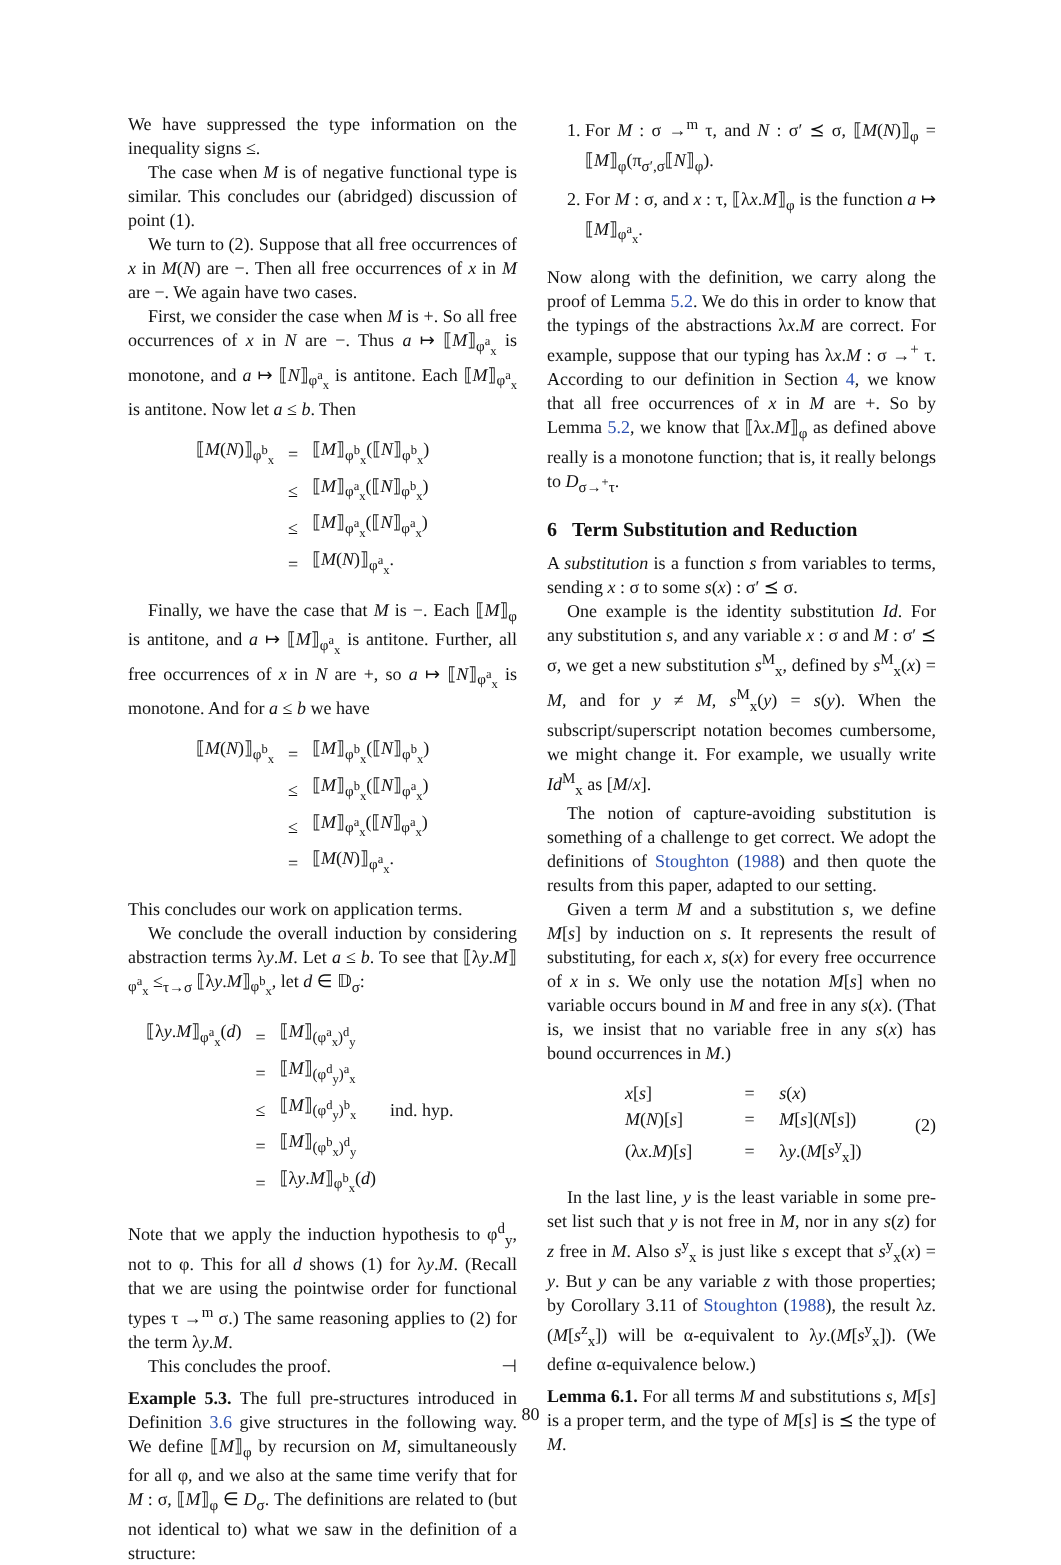We have suppressed the type information on the inequality signs ≤.
The case when M is of negative functional type is similar. This concludes our (abridged) discussion of point (1).
We turn to (2). Suppose that all free occurrences of x in M(N) are −. Then all free occurrences of x in M are −. We again have two cases.
First, we consider the case when M is +. So all free occurrences of x in N are −. Thus a ↦ ⟦M⟧<sub>φ<sup>a</sup><sub>x</sub></sub> is monotone, and a ↦ ⟦N⟧<sub>φ<sup>a</sup><sub>x</sub></sub> is antitone. Each ⟦M⟧<sub>φ<sup>a</sup><sub>x</sub></sub> is antitone. Now let a ≤ b. Then
| ⟦ M ( N )⟧<sub>φ<sup>b</sup><sub>x</sub></sub> | = | ⟦ M ⟧<sub>φ<sup>b</sup><sub>x</sub></sub>(⟦ N ⟧<sub>φ<sup>b</sup><sub>x</sub></sub>) |
| | ≤ | ⟦ M ⟧<sub>φ<sup>a</sup><sub>x</sub></sub>(⟦ N ⟧<sub>φ<sup>b</sup><sub>x</sub></sub>) |
| | ≤ | ⟦ M ⟧<sub>φ<sup>a</sup><sub>x</sub></sub>(⟦ N ⟧<sub>φ<sup>a</sup><sub>x</sub></sub>) |
| | = | ⟦ M ( N )⟧<sub>φ<sup>a</sup><sub>x</sub></sub>. |
Finally, we have the case that M is −. Each ⟦M⟧<sub>φ</sub> is antitone, and a ↦ ⟦M⟧<sub>φ<sup>a</sup><sub>x</sub></sub> is antitone. Further, all free occurrences of x in N are +, so a ↦ ⟦N⟧<sub>φ<sup>a</sup><sub>x</sub></sub> is monotone. And for a ≤ b we have
| ⟦ M ( N )⟧<sub>φ<sup>b</sup><sub>x</sub></sub> | = | ⟦ M ⟧<sub>φ<sup>b</sup><sub>x</sub></sub>(⟦ N ⟧<sub>φ<sup>b</sup><sub>x</sub></sub>) |
| | ≤ | ⟦ M ⟧<sub>φ<sup>b</sup><sub>x</sub></sub>(⟦ N ⟧<sub>φ<sup>a</sup><sub>x</sub></sub>) |
| | ≤ | ⟦ M ⟧<sub>φ<sup>a</sup><sub>x</sub></sub>(⟦ N ⟧<sub>φ<sup>a</sup><sub>x</sub></sub>) |
| | = | ⟦ M ( N )⟧<sub>φ<sup>a</sup><sub>x</sub></sub>. |
This concludes our work on application terms.
We conclude the overall induction by considering abstraction terms λy.M. Let a ≤ b. To see that ⟦λy.M⟧<sub>φ<sup>a</sup><sub>x</sub></sub> ≤<sub>τ→σ</sub> ⟦λy.M⟧<sub>φ<sup>b</sup><sub>x</sub></sub>, let d ∈ 𝔻<sub>σ</sub>:
| ⟦λ y . M ⟧<sub>φ<sup>a</sup><sub>x</sub></sub>( d ) | = | ⟦ M ⟧<sub>(φ<sup>a</sup><sub>x</sub>)<sup>d</sup><sub>y</sub></sub> | |
| | = | ⟦ M ⟧<sub>(φ<sup>d</sup><sub>y</sub>)<sup>a</sup><sub>x</sub></sub> | |
| | ≤ | ⟦ M ⟧<sub>(φ<sup>d</sup><sub>y</sub>)<sup>b</sup><sub>x</sub></sub> | ind. hyp. |
| | = | ⟦ M ⟧<sub>(φ<sup>b</sup><sub>x</sub>)<sup>d</sup><sub>y</sub></sub> | |
| | = | ⟦λ y . M ⟧<sub>φ<sup>b</sup><sub>x</sub></sub>( d ) | |
Note that we apply the induction hypothesis to φ<sup>d</sup><sub>y</sub>, not to φ. This for all d shows (1) for λy.M. (Recall that we are using the pointwise order for functional types τ →<sup>m</sup> σ.) The same reasoning applies to (2) for the term λy.M.
This concludes the proof. ⊣
Example 5.3. The full pre-structures introduced in Definition 3.6 give structures in the following way. We define ⟦M⟧<sub>φ</sub> by recursion on M, simultaneously for all φ, and we also at the same time verify that for M : σ, ⟦M⟧<sub>φ</sub> ∈ D<sub>σ</sub>. The definitions are related to (but not identical to) what we saw in the definition of a structure:
1. For M : σ →<sup>m</sup> τ, and N : σ′ ⪯ σ, ⟦M(N)⟧<sub>φ</sub> = ⟦M⟧<sub>φ</sub>(π<sub>σ′,σ</sub>⟦N⟧<sub>φ</sub>).
2. For M : σ, and x : τ, ⟦λx.M⟧<sub>φ</sub> is the function a ↦ ⟦M⟧<sub>φ<sup>a</sup><sub>x</sub></sub>.
Now along with the definition, we carry along the proof of Lemma 5.2. We do this in order to know that the typings of the abstractions λx.M are correct. For example, suppose that our typing has λx.M : σ →<sup>+</sup> τ. According to our definition in Section 4, we know that all free occurrences of x in M are +. So by Lemma 5.2, we know that ⟦λx.M⟧<sub>φ</sub> as defined above really is a monotone function; that is, it really belongs to D<sub>σ→<sup>+</sup>τ</sub>.
6 Term Substitution and Reduction
A substitution is a function s from variables to terms, sending x : σ to some s(x) : σ′ ⪯ σ.
One example is the identity substitution Id. For any substitution s, and any variable x : σ and M : σ′ ⪯ σ, we get a new substitution s<sup>M</sup><sub>x</sub>, defined by s<sup>M</sup><sub>x</sub>(x) = M, and for y ≠ M, s<sup>M</sup><sub>x</sub>(y) = s(y). When the subscript/superscript notation becomes cumbersome, we might change it. For example, we usually write Id<sup>M</sup><sub>x</sub> as [M/x].
The notion of capture-avoiding substitution is something of a challenge to get correct. We adopt the definitions of Stoughton (1988) and then quote the results from this paper, adapted to our setting.
Given a term M and a substitution s, we define M[s] by induction on s. It represents the result of substituting, for each x, s(x) for every free occurrence of x in s. We only use the notation M[s] when no variable occurs bound in M and free in any s(x). (That is, we insist that no variable free in any s(x) has bound occurrences in M.)
| x [ s ] | = | s ( x ) |
| M ( N )[ s ] | = | M [ s ]( N [ s ]) |
| (λ x . M )[ s ] | = | λ y .( M [ s<sup>y</sup><sub>x</sub>]) |
(2)
In the last line, y is the least variable in some pre-set list such that y is not free in M, nor in any s(z) for z free in M. Also s<sup>y</sup><sub>x</sub> is just like s except that s<sup>y</sup><sub>x</sub>(x) = y. But y can be any variable z with those properties; by Corollary 3.11 of Stoughton (1988), the result λz.(M[s<sup>z</sup><sub>x</sub>]) will be α-equivalent to λy.(M[s<sup>y</sup><sub>x</sub>]). (We define α-equivalence below.)
Lemma 6.1. For all terms M and substitutions s, M[s] is a proper term, and the type of M[s] is ⪯ the type of M.
80